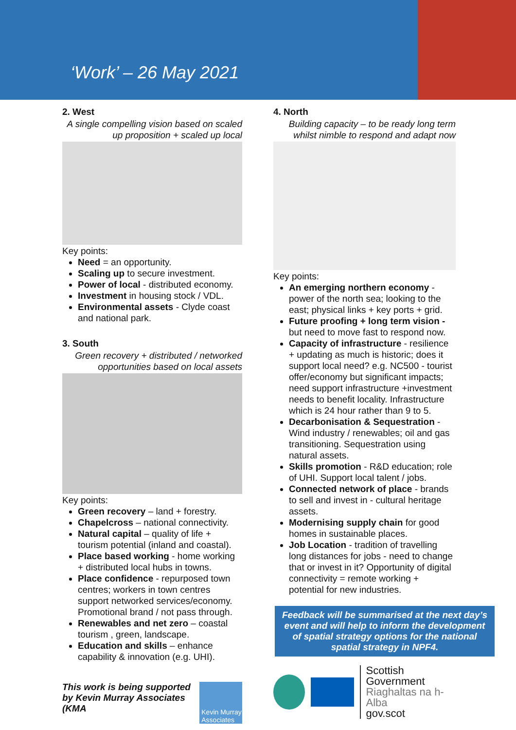‘Work’ – 26 May 2021
2. West
A single compelling vision based on scaled up proposition + scaled up local
Key points:
Need = an opportunity.
Scaling up to secure investment.
Power of local - distributed economy.
Investment in housing stock / VDL.
Environmental assets - Clyde coast and national park.
3. South
Green recovery + distributed / networked opportunities based on local assets
Key points:
Green recovery – land + forestry.
Chapelcross – national connectivity.
Natural capital – quality of life + tourism potential (inland and coastal).
Place based working - home working + distributed local hubs in towns.
Place confidence - repurposed town centres; workers in town centres support networked services/economy. Promotional brand / not pass through.
Renewables and net zero – coastal tourism , green, landscape.
Education and skills – enhance capability & innovation (e.g. UHI).
This work is being supported by Kevin Murray Associates (KMA
Kevin Murray Associates
4. North
Building capacity – to be ready long term whilst nimble to respond and adapt now
Key points:
An emerging northern economy - power of the north sea; looking to the east; physical links + key ports + grid.
Future proofing + long term vision - but need to move fast to respond now.
Capacity of infrastructure - resilience + updating as much is historic; does it support local need? e.g. NC500 - tourist offer/economy but significant impacts; need support infrastructure +investment needs to benefit locality. Infrastructure which is 24 hour rather than 9 to 5.
Decarbonisation & Sequestration - Wind industry / renewables; oil and gas transitioning. Sequestration using natural assets.
Skills promotion - R&D education; role of UHI. Support local talent / jobs.
Connected network of place - brands to sell and invest in - cultural heritage assets.
Modernising supply chain for good homes in sustainable places.
Job Location - tradition of travelling long distances for jobs - need to change that or invest in it? Opportunity of digital connectivity = remote working + potential for new industries.
Feedback will be summarised at the next day’s event and will help to inform the development of spatial strategy options for the national spatial strategy in NPF4.
Scottish Government
Riaghaltas na h-Alba
gov.scot